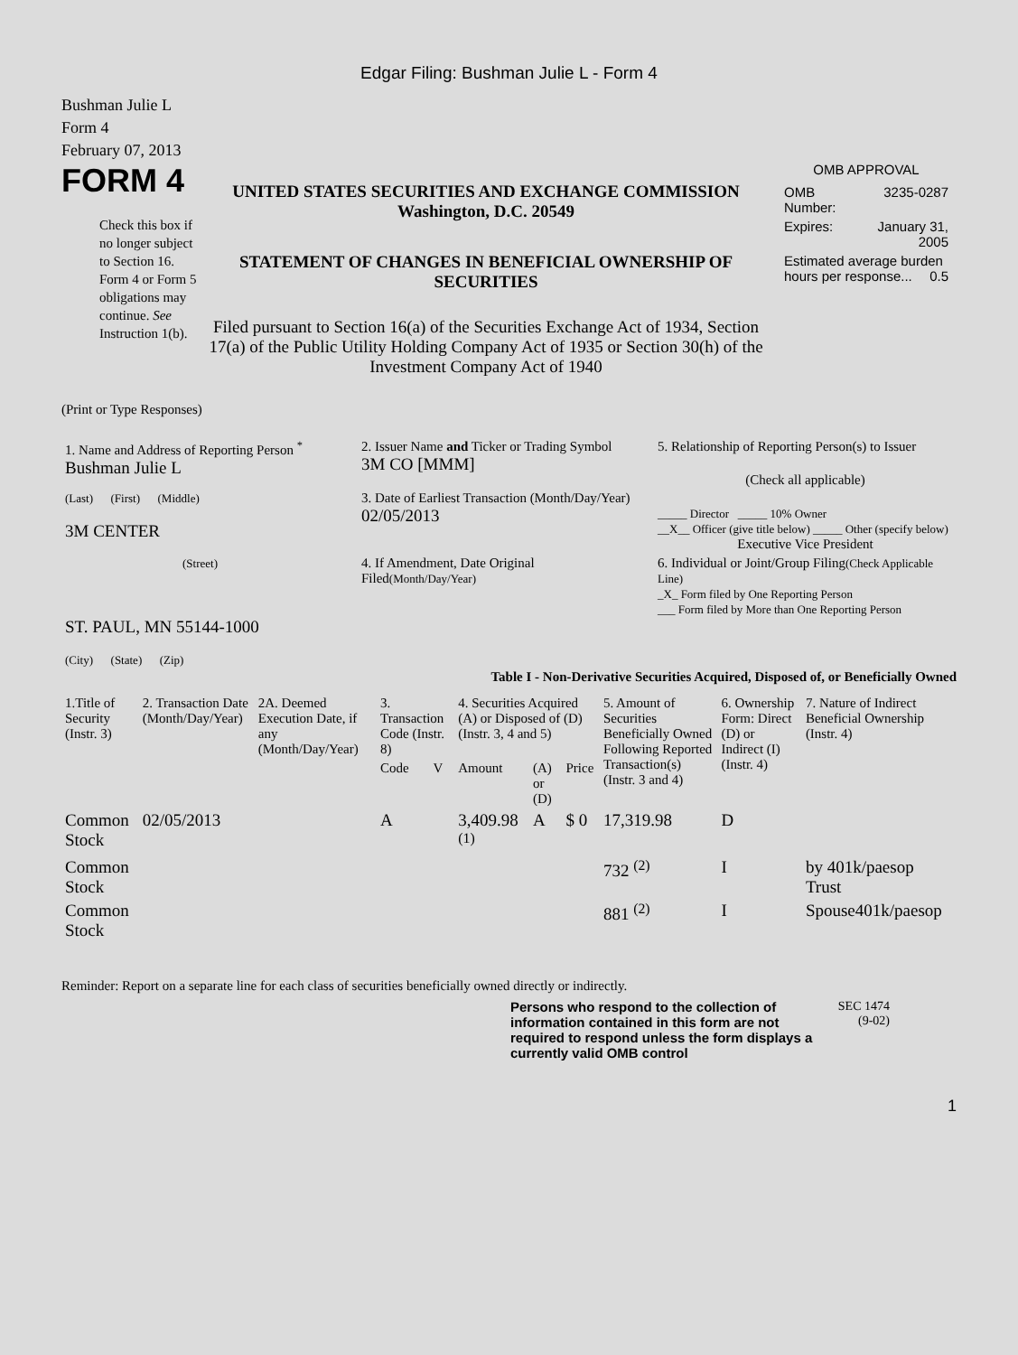Edgar Filing: Bushman Julie L - Form 4
Bushman Julie L
Form 4
February 07, 2013
FORM 4
Check this box if no longer subject to Section 16. Form 4 or Form 5 obligations may continue. See Instruction 1(b).
UNITED STATES SECURITIES AND EXCHANGE COMMISSION
Washington, D.C. 20549
STATEMENT OF CHANGES IN BENEFICIAL OWNERSHIP OF SECURITIES
Filed pursuant to Section 16(a) of the Securities Exchange Act of 1934, Section 17(a) of the Public Utility Holding Company Act of 1935 or Section 30(h) of the Investment Company Act of 1940
OMB APPROVAL
| OMB Number: | 3235-0287 |
| Expires: | January 31, 2005 |
| Estimated average burden hours per response... 0.5 | |
(Print or Type Responses)
| 1. Name and Address of Reporting Person <sup>*</sup> Bushman Julie L | 2. Issuer Name and Ticker or Trading Symbol 3M CO [MMM] | 5. Relationship of Reporting Person(s) to Issuer (Check all applicable) _____ Director _____ 10% Owner __X__ Officer (give title below) _____ Other (specify below) Executive Vice President |
| (Last) (First) (Middle) 3M CENTER | 3. Date of Earliest Transaction (Month/Day/Year) 02/05/2013 | |
| (Street) ST. PAUL, MN 55144-1000 (City) (State) (Zip) | 4. If Amendment, Date Original Filed (Month/Day/Year) | 6. Individual or Joint/Group Filing (Check Applicable Line) _X_ Form filed by One Reporting Person ___ Form filed by More than One Reporting Person |
Table I - Non-Derivative Securities Acquired, Disposed of, or Beneficially Owned
| 1.Title of Security (Instr. 3) | 2. Transaction Date (Month/Day/Year) | 2A. Deemed Execution Date, if any (Month/Day/Year) | 3. Transaction Code (Instr. 8) | | 4. Securities Acquired (A) or Disposed of (D) (Instr. 3, 4 and 5) | | | 5. Amount of Securities Beneficially Owned Following Reported Transaction(s) (Instr. 3 and 4) | 6. Ownership Form: Direct (D) or Indirect (I) (Instr. 4) | 7. Nature of Indirect Beneficial Ownership (Instr. 4) |
| --- | --- | --- | --- | --- | --- | --- | --- | --- | --- | --- |
| | | | Code | V | Amount | (A) or (D) | Price | | | |
| Common Stock | 02/05/2013 | | A | | 3,409.98 <sup>(1)</sup> | A | $ 0 | 17,319.98 | D | |
| Common Stock | | | | | | | | 732 <sup>(2)</sup> | I | by 401k/paesop Trust |
| Common Stock | | | | | | | | 881 <sup>(2)</sup> | I | Spouse401k/paesop |
Reminder: Report on a separate line for each class of securities beneficially owned directly or indirectly.
Persons who respond to the collection of information contained in this form are not required to respond unless the form displays a currently valid OMB control
SEC 1474
(9-02)
1